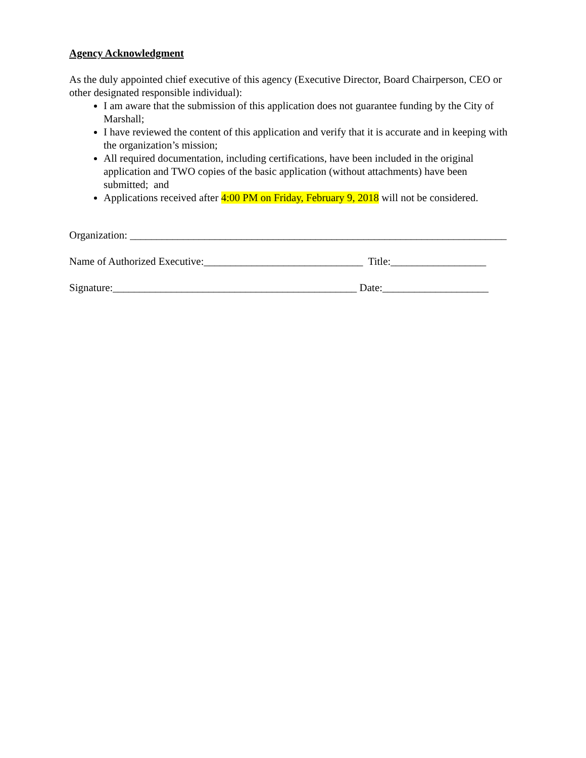Agency Acknowledgment
As the duly appointed chief executive of this agency (Executive Director, Board Chairperson, CEO or other designated responsible individual):
I am aware that the submission of this application does not guarantee funding by the City of Marshall;
I have reviewed the content of this application and verify that it is accurate and in keeping with the organization’s mission;
All required documentation, including certifications, have been included in the original application and TWO copies of the basic application (without attachments) have been submitted; and
Applications received after 4:00 PM on Friday, February 9, 2018 will not be considered.
Organization: _______________________________________________________________________
Name of Authorized Executive:______________________________ Title:__________________
Signature:______________________________________________ Date:____________________